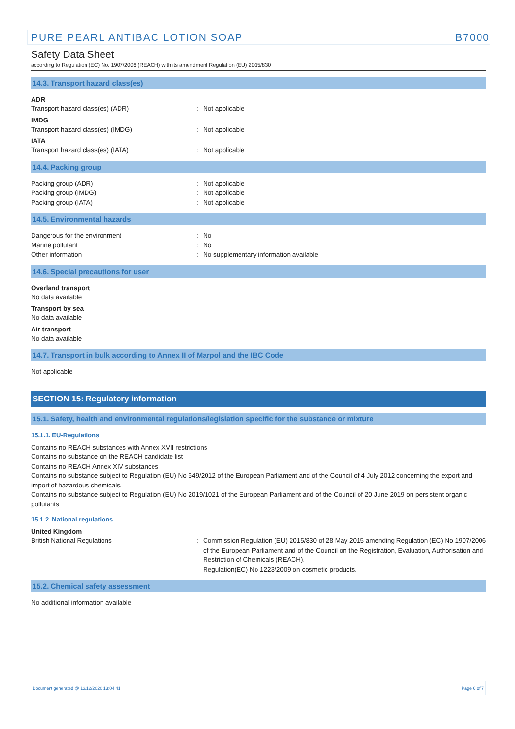PURE PEARL ANTIBAC LOTION SOAP B7000
Safety Data Sheet
according to Regulation (EC) No. 1907/2006 (REACH) with its amendment Regulation (EU) 2015/830
14.3. Transport hazard class(es)
ADR
Transport hazard class(es) (ADR): Not applicable
IMDG
Transport hazard class(es) (IMDG): Not applicable
IATA
Transport hazard class(es) (IATA): Not applicable
14.4. Packing group
Packing group (ADR): Not applicable
Packing group (IMDG): Not applicable
Packing group (IATA): Not applicable
14.5. Environmental hazards
Dangerous for the environment: No
Marine pollutant: No
Other information: No supplementary information available
14.6. Special precautions for user
Overland transport
No data available
Transport by sea
No data available
Air transport
No data available
14.7. Transport in bulk according to Annex II of Marpol and the IBC Code
Not applicable
SECTION 15: Regulatory information
15.1. Safety, health and environmental regulations/legislation specific for the substance or mixture
15.1.1. EU-Regulations
Contains no REACH substances with Annex XVII restrictions
Contains no substance on the REACH candidate list
Contains no REACH Annex XIV substances
Contains no substance subject to Regulation (EU) No 649/2012 of the European Parliament and of the Council of 4 July 2012 concerning the export and import of hazardous chemicals.
Contains no substance subject to Regulation (EU) No 2019/1021 of the European Parliament and of the Council of 20 June 2019 on persistent organic pollutants
15.1.2. National regulations
United Kingdom
British National Regulations: Commission Regulation (EU) 2015/830 of 28 May 2015 amending Regulation (EC) No 1907/2006 of the European Parliament and of the Council on the Registration, Evaluation, Authorisation and Restriction of Chemicals (REACH).
Regulation(EC) No 1223/2009 on cosmetic products.
15.2. Chemical safety assessment
No additional information available
Document generated @ 13/12/2020 13:04:41 Page 6 of 7